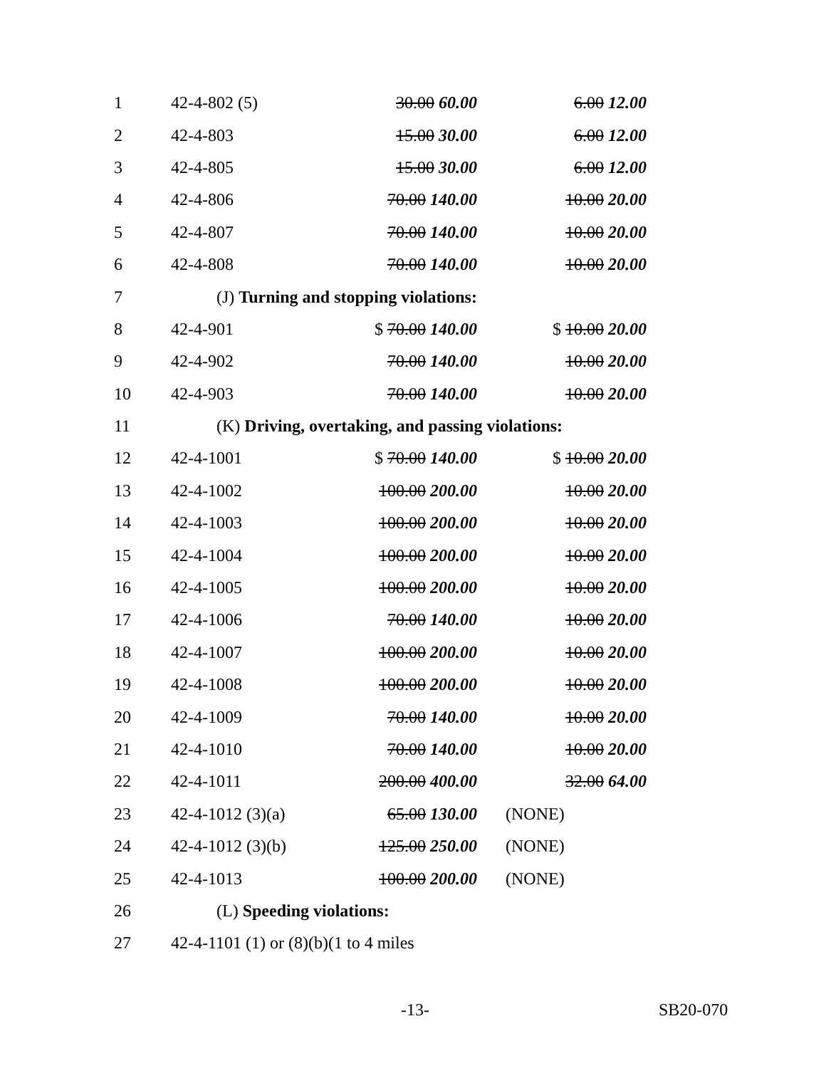| 1 | 42-4-802 (5) | 30.00 60.00 | 6.00 12.00 |
| 2 | 42-4-803 | 15.00 30.00 | 6.00 12.00 |
| 3 | 42-4-805 | 15.00 30.00 | 6.00 12.00 |
| 4 | 42-4-806 | 70.00 140.00 | 10.00 20.00 |
| 5 | 42-4-807 | 70.00 140.00 | 10.00 20.00 |
| 6 | 42-4-808 | 70.00 140.00 | 10.00 20.00 |
| 7 | (J) Turning and stopping violations: | | |
| 8 | 42-4-901 | $ 70.00 140.00 | $ 10.00 20.00 |
| 9 | 42-4-902 | 70.00 140.00 | 10.00 20.00 |
| 10 | 42-4-903 | 70.00 140.00 | 10.00 20.00 |
| 11 | (K) Driving, overtaking, and passing violations: | | |
| 12 | 42-4-1001 | $ 70.00 140.00 | $ 10.00 20.00 |
| 13 | 42-4-1002 | 100.00 200.00 | 10.00 20.00 |
| 14 | 42-4-1003 | 100.00 200.00 | 10.00 20.00 |
| 15 | 42-4-1004 | 100.00 200.00 | 10.00 20.00 |
| 16 | 42-4-1005 | 100.00 200.00 | 10.00 20.00 |
| 17 | 42-4-1006 | 70.00 140.00 | 10.00 20.00 |
| 18 | 42-4-1007 | 100.00 200.00 | 10.00 20.00 |
| 19 | 42-4-1008 | 100.00 200.00 | 10.00 20.00 |
| 20 | 42-4-1009 | 70.00 140.00 | 10.00 20.00 |
| 21 | 42-4-1010 | 70.00 140.00 | 10.00 20.00 |
| 22 | 42-4-1011 | 200.00 400.00 | 32.00 64.00 |
| 23 | 42-4-1012 (3)(a) | 65.00 130.00 | (NONE) |
| 24 | 42-4-1012 (3)(b) | 125.00 250.00 | (NONE) |
| 25 | 42-4-1013 | 100.00 200.00 | (NONE) |
| 26 | (L) Speeding violations: | | |
| 27 | 42-4-1101 (1) or (8)(b)(1 to 4 miles | | |
-13- SB20-070